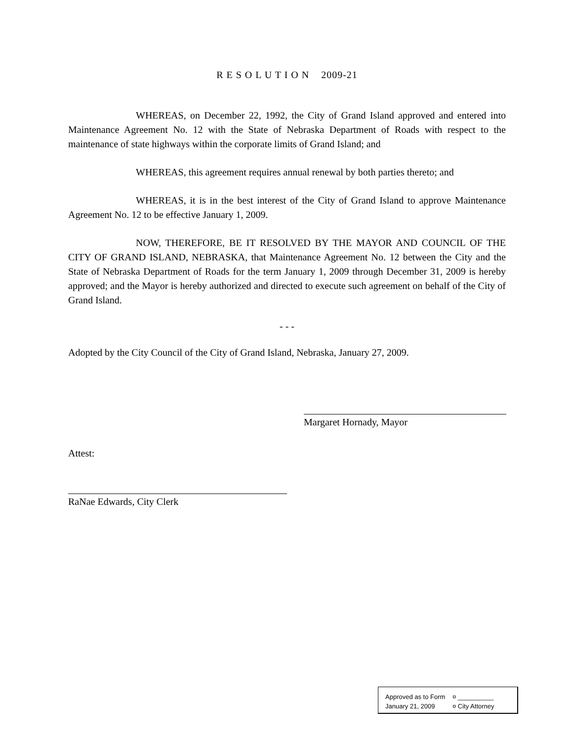R E S O L U T I O N 2009-21
WHEREAS, on December 22, 1992, the City of Grand Island approved and entered into Maintenance Agreement No. 12 with the State of Nebraska Department of Roads with respect to the maintenance of state highways within the corporate limits of Grand Island; and
WHEREAS, this agreement requires annual renewal by both parties thereto; and
WHEREAS, it is in the best interest of the City of Grand Island to approve Maintenance Agreement No. 12 to be effective January 1, 2009.
NOW, THEREFORE, BE IT RESOLVED BY THE MAYOR AND COUNCIL OF THE CITY OF GRAND ISLAND, NEBRASKA, that Maintenance Agreement No. 12 between the City and the State of Nebraska Department of Roads for the term January 1, 2009 through December 31, 2009 is hereby approved; and the Mayor is hereby authorized and directed to execute such agreement on behalf of the City of Grand Island.
- - -
Adopted by the City Council of the City of Grand Island, Nebraska, January 27, 2009.
Margaret Hornady, Mayor
Attest:
RaNae Edwards, City Clerk
Approved as to Form ¤ __________
January 21, 2009 ¤ City Attorney